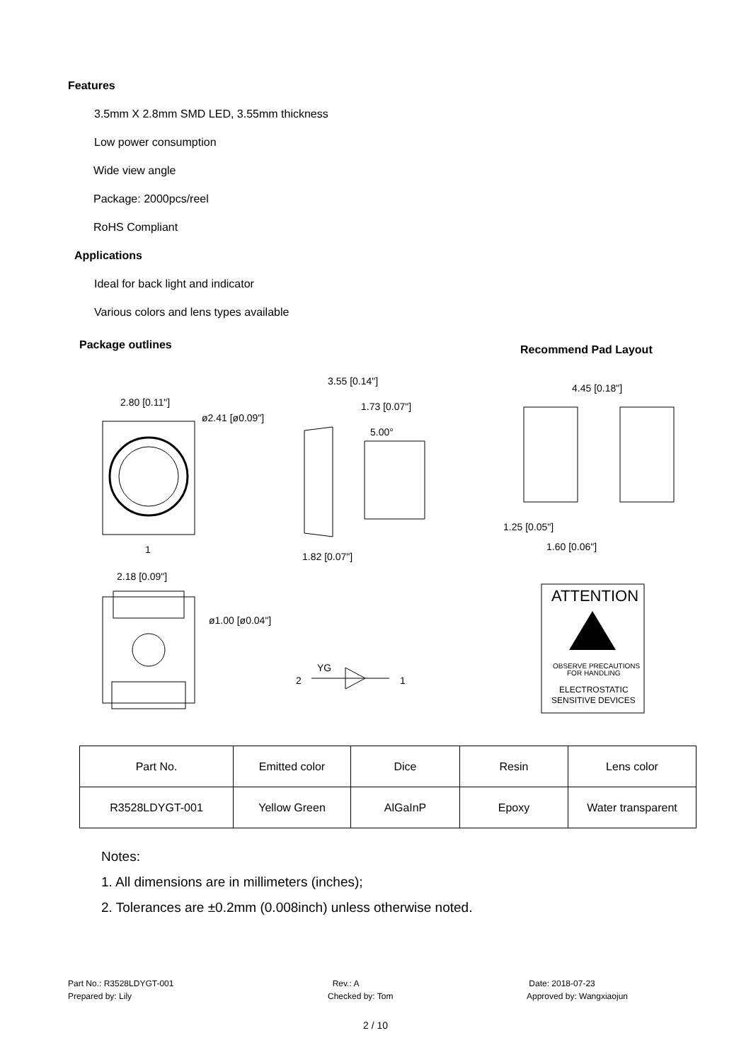Features
3.5mm X 2.8mm SMD LED, 3.55mm thickness
Low power consumption
Wide view angle
Package: 2000pcs/reel
RoHS Compliant
Applications
Ideal for back light and indicator
Various colors and lens types available
Package outlines
Recommend Pad Layout
2.80 [0.11"]
ø2.41 [ø0.09"]
1
3.55 [0.14"]
1.73 [0.07"]
5.00°
1.82 [0.07"]
4.45 [0.18"]
1.25 [0.05"]
1.60 [0.06"]
2.18 [0.09"]
ø1.00 [ø0.04"]
2
YG
1
ATTENTION
OBSERVE PRECAUTIONS
FOR HANDLING
ELECTROSTATIC
SENSITIVE DEVICES
| Part No. | Emitted color | Dice | Resin | Lens color |
| R3528LDYGT-001 | Yellow Green | AlGaInP | Epoxy | Water transparent |
Notes:
1. All dimensions are in millimeters (inches);
2. Tolerances are ±0.2mm (0.008inch) unless otherwise noted.
Part No.: R3528LDYGT-001
Prepared by: Lily
Rev.: A
Checked by: Tom
Date: 2018-07-23
Approved by: Wangxiaojun
2 / 10